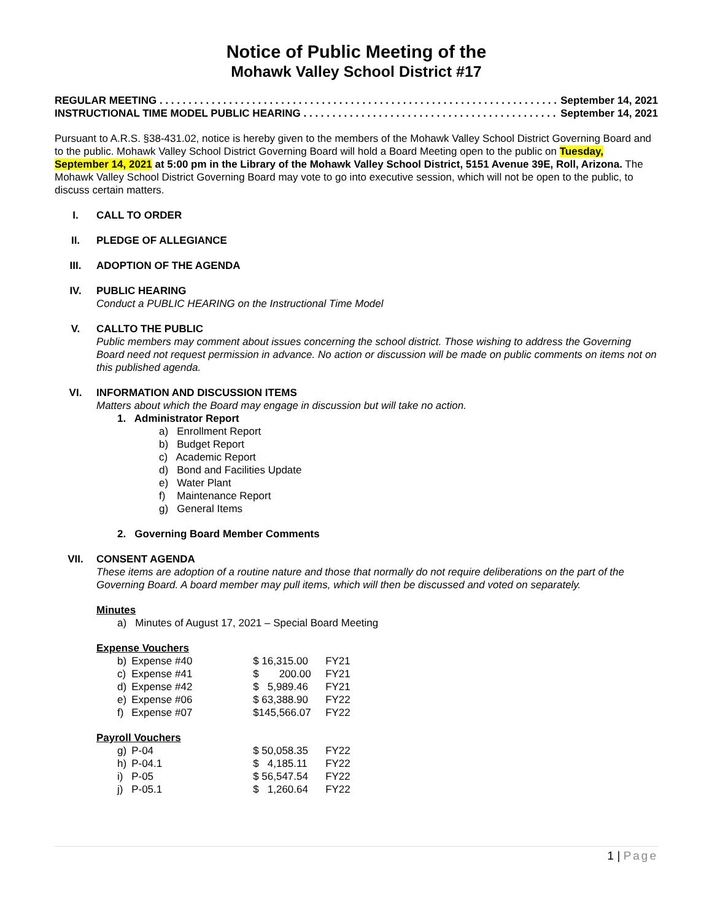Notice of Public Meeting of the
Mohawk Valley School District #17
REGULAR MEETING . . . . . . . . . . . . . . . . . . . . . . . . . . . . . . . . . . . . . . . . . . . . . . . . . . . . . . . . . . . . . . . . . . . . . . September 14, 2021
INSTRUCTIONAL TIME MODEL PUBLIC HEARING . . . . . . . . . . . . . . . . . . . . . . . . . . . . . . . . . . . . . . . . . . . . . . . . September 14, 2021
Pursuant to A.R.S. §38-431.02, notice is hereby given to the members of the Mohawk Valley School District Governing Board and to the public. Mohawk Valley School District Governing Board will hold a Board Meeting open to the public on Tuesday, September 14, 2021 at 5:00 pm in the Library of the Mohawk Valley School District, 5151 Avenue 39E, Roll, Arizona. The Mohawk Valley School District Governing Board may vote to go into executive session, which will not be open to the public, to discuss certain matters.
I. CALL TO ORDER
II. PLEDGE OF ALLEGIANCE
III. ADOPTION OF THE AGENDA
IV. PUBLIC HEARING
Conduct a PUBLIC HEARING on the Instructional Time Model
V. CALLTO THE PUBLIC
Public members may comment about issues concerning the school district. Those wishing to address the Governing Board need not request permission in advance. No action or discussion will be made on public comments on items not on this published agenda.
VI. INFORMATION AND DISCUSSION ITEMS
Matters about which the Board may engage in discussion but will take no action.
1. Administrator Report
a) Enrollment Report
b) Budget Report
c) Academic Report
d) Bond and Facilities Update
e) Water Plant
f) Maintenance Report
g) General Items
2. Governing Board Member Comments
VII. CONSENT AGENDA
These items are adoption of a routine nature and those that normally do not require deliberations on the part of the Governing Board. A board member may pull items, which will then be discussed and voted on separately.
Minutes
a) Minutes of August 17, 2021 – Special Board Meeting
Expense Vouchers
| b) | Expense #40 | $ 16,315.00 | FY21 |
| c) | Expense #41 | $ 200.00 | FY21 |
| d) | Expense #42 | $ 5,989.46 | FY21 |
| e) | Expense #06 | $ 63,388.90 | FY22 |
| f) | Expense #07 | $145,566.07 | FY22 |
Payroll Vouchers
| g) | P-04 | $ 50,058.35 | FY22 |
| h) | P-04.1 | $ 4,185.11 | FY22 |
| i) | P-05 | $ 56,547.54 | FY22 |
| j) | P-05.1 | $ 1,260.64 | FY22 |
1 | Page